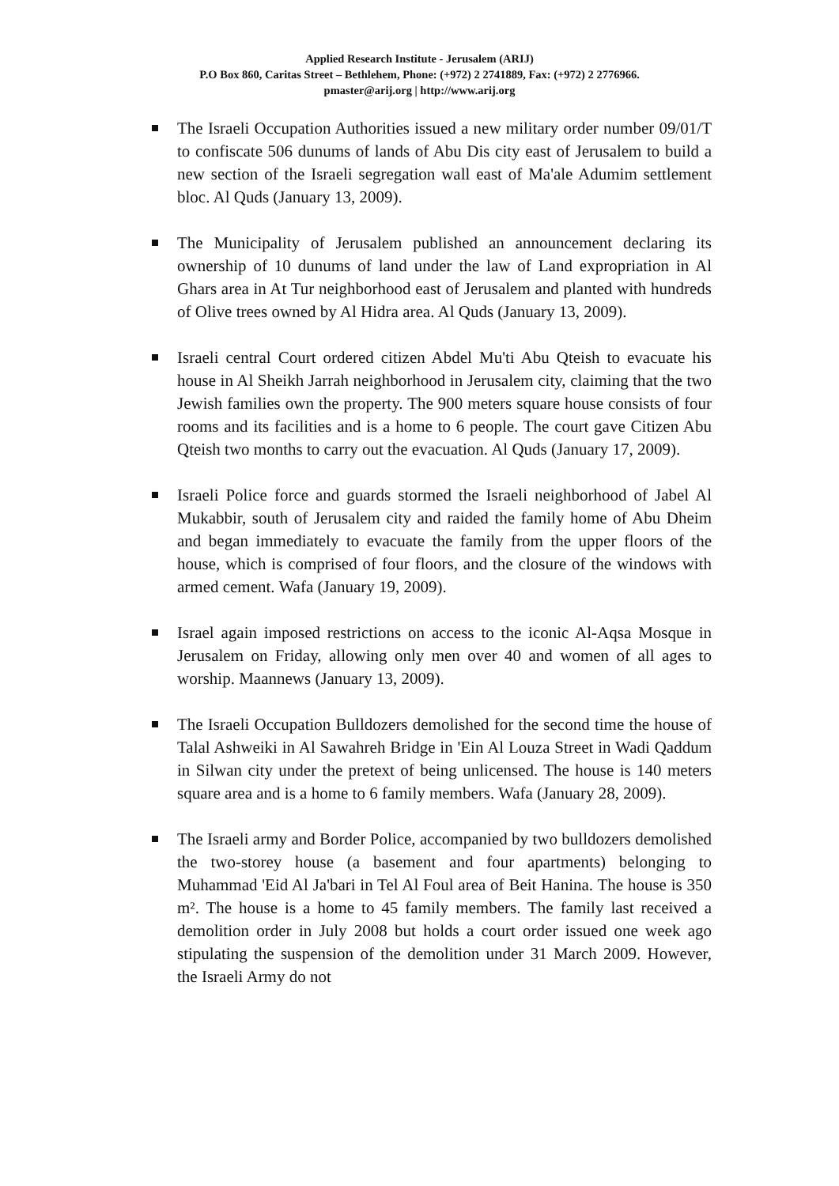Applied Research Institute - Jerusalem (ARIJ)
P.O Box 860, Caritas Street – Bethlehem, Phone: (+972) 2 2741889, Fax: (+972) 2 2776966.
pmaster@arij.org | http://www.arij.org
The Israeli Occupation Authorities issued a new military order number 09/01/T to confiscate 506 dunums of lands of Abu Dis city east of Jerusalem to build a new section of the Israeli segregation wall east of Ma'ale Adumim settlement bloc. Al Quds (January 13, 2009).
The Municipality of Jerusalem published an announcement declaring its ownership of 10 dunums of land under the law of Land expropriation in Al Ghars area in At Tur neighborhood east of Jerusalem and planted with hundreds of Olive trees owned by Al Hidra area. Al Quds (January 13, 2009).
Israeli central Court ordered citizen Abdel Mu'ti Abu Qteish to evacuate his house in Al Sheikh Jarrah neighborhood in Jerusalem city, claiming that the two Jewish families own the property. The 900 meters square house consists of four rooms and its facilities and is a home to 6 people. The court gave Citizen Abu Qteish two months to carry out the evacuation. Al Quds (January 17, 2009).
Israeli Police force and guards stormed the Israeli neighborhood of Jabel Al Mukabbir, south of Jerusalem city and raided the family home of Abu Dheim and began immediately to evacuate the family from the upper floors of the house, which is comprised of four floors, and the closure of the windows with armed cement. Wafa (January 19, 2009).
Israel again imposed restrictions on access to the iconic Al-Aqsa Mosque in Jerusalem on Friday, allowing only men over 40 and women of all ages to worship. Maannews (January 13, 2009).
The Israeli Occupation Bulldozers demolished for the second time the house of Talal Ashweiki in Al Sawahreh Bridge in 'Ein Al Louza Street in Wadi Qaddum in Silwan city under the pretext of being unlicensed. The house is 140 meters square area and is a home to 6 family members. Wafa (January 28, 2009).
The Israeli army and Border Police, accompanied by two bulldozers demolished the two-storey house (a basement and four apartments) belonging to Muhammad 'Eid Al Ja'bari in Tel Al Foul area of Beit Hanina. The house is 350 m². The house is a home to 45 family members. The family last received a demolition order in July 2008 but holds a court order issued one week ago stipulating the suspension of the demolition under 31 March 2009. However, the Israeli Army do not